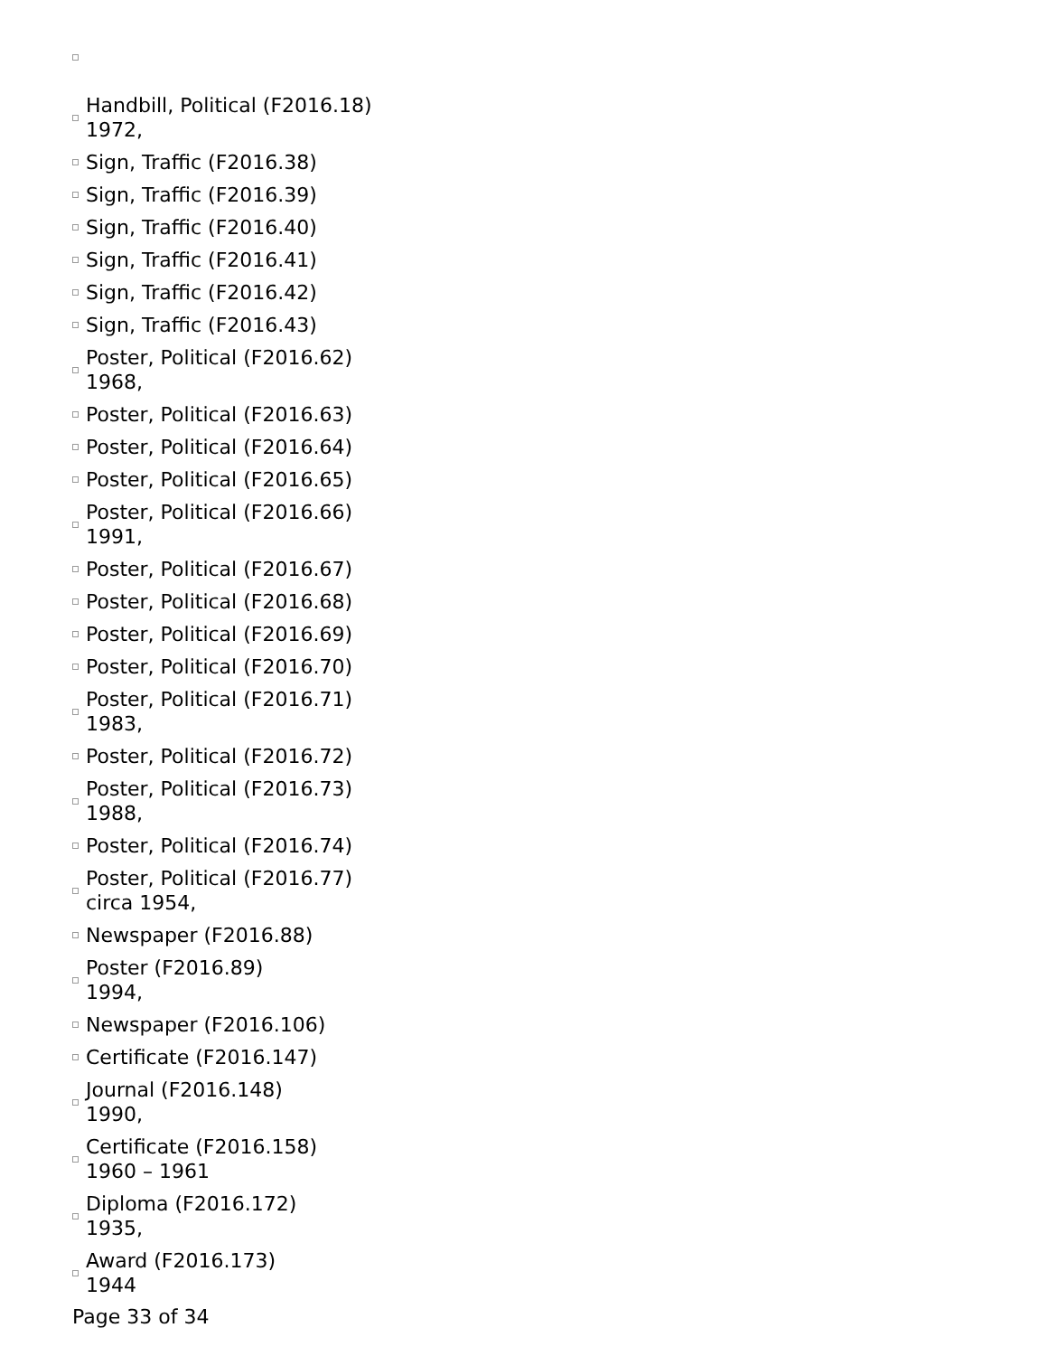Handbill, Political (F2016.18)
1972,
Sign, Traffic (F2016.38)
Sign, Traffic (F2016.39)
Sign, Traffic (F2016.40)
Sign, Traffic (F2016.41)
Sign, Traffic (F2016.42)
Sign, Traffic (F2016.43)
Poster, Political (F2016.62)
1968,
Poster, Political (F2016.63)
Poster, Political (F2016.64)
Poster, Political (F2016.65)
Poster, Political (F2016.66)
1991,
Poster, Political (F2016.67)
Poster, Political (F2016.68)
Poster, Political (F2016.69)
Poster, Political (F2016.70)
Poster, Political (F2016.71)
1983,
Poster, Political (F2016.72)
Poster, Political (F2016.73)
1988,
Poster, Political (F2016.74)
Poster, Political (F2016.77)
circa 1954,
Newspaper (F2016.88)
Poster (F2016.89)
1994,
Newspaper (F2016.106)
Certificate (F2016.147)
Journal (F2016.148)
1990,
Certificate (F2016.158)
1960 – 1961
Diploma (F2016.172)
1935,
Award (F2016.173)
1944
Page 33 of 34